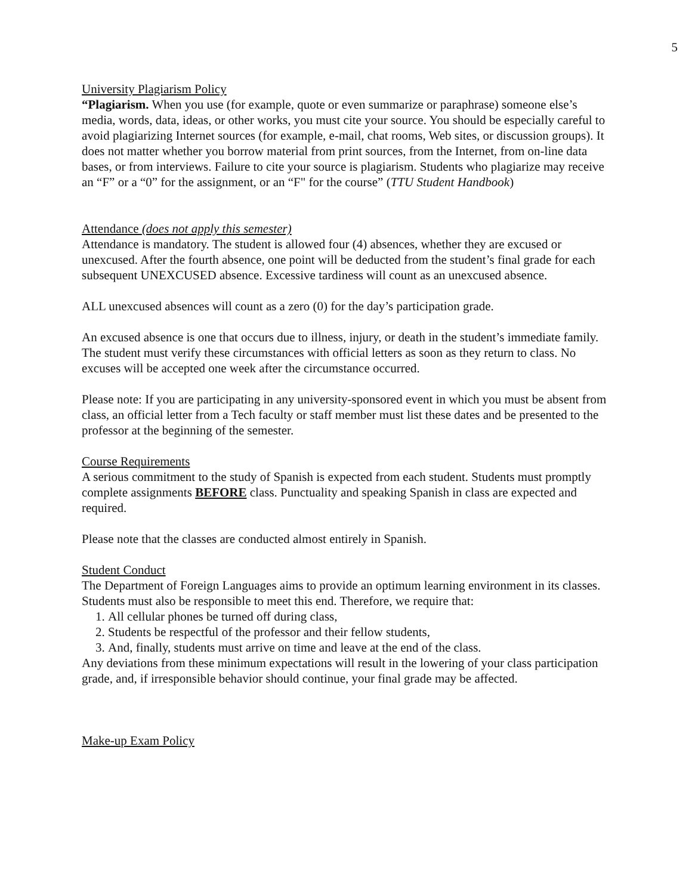5
University Plagiarism Policy
“Plagiarism. When you use (for example, quote or even summarize or paraphrase) someone else’s media, words, data, ideas, or other works, you must cite your source. You should be especially careful to avoid plagiarizing Internet sources (for example, e-mail, chat rooms, Web sites, or discussion groups). It does not matter whether you borrow material from print sources, from the Internet, from on-line data bases, or from interviews. Failure to cite your source is plagiarism. Students who plagiarize may receive an “F” or a “0” for the assignment, or an “F" for the course” (TTU Student Handbook)
Attendance (does not apply this semester)
Attendance is mandatory. The student is allowed four (4) absences, whether they are excused or unexcused. After the fourth absence, one point will be deducted from the student’s final grade for each subsequent UNEXCUSED absence. Excessive tardiness will count as an unexcused absence.
ALL unexcused absences will count as a zero (0) for the day’s participation grade.
An excused absence is one that occurs due to illness, injury, or death in the student’s immediate family. The student must verify these circumstances with official letters as soon as they return to class. No excuses will be accepted one week after the circumstance occurred.
Please note: If you are participating in any university-sponsored event in which you must be absent from class, an official letter from a Tech faculty or staff member must list these dates and be presented to the professor at the beginning of the semester.
Course Requirements
A serious commitment to the study of Spanish is expected from each student. Students must promptly complete assignments BEFORE class. Punctuality and speaking Spanish in class are expected and required.
Please note that the classes are conducted almost entirely in Spanish.
Student Conduct
The Department of Foreign Languages aims to provide an optimum learning environment in its classes. Students must also be responsible to meet this end. Therefore, we require that:
1. All cellular phones be turned off during class,
2. Students be respectful of the professor and their fellow students,
3. And, finally, students must arrive on time and leave at the end of the class.
Any deviations from these minimum expectations will result in the lowering of your class participation grade, and, if irresponsible behavior should continue, your final grade may be affected.
Make-up Exam Policy